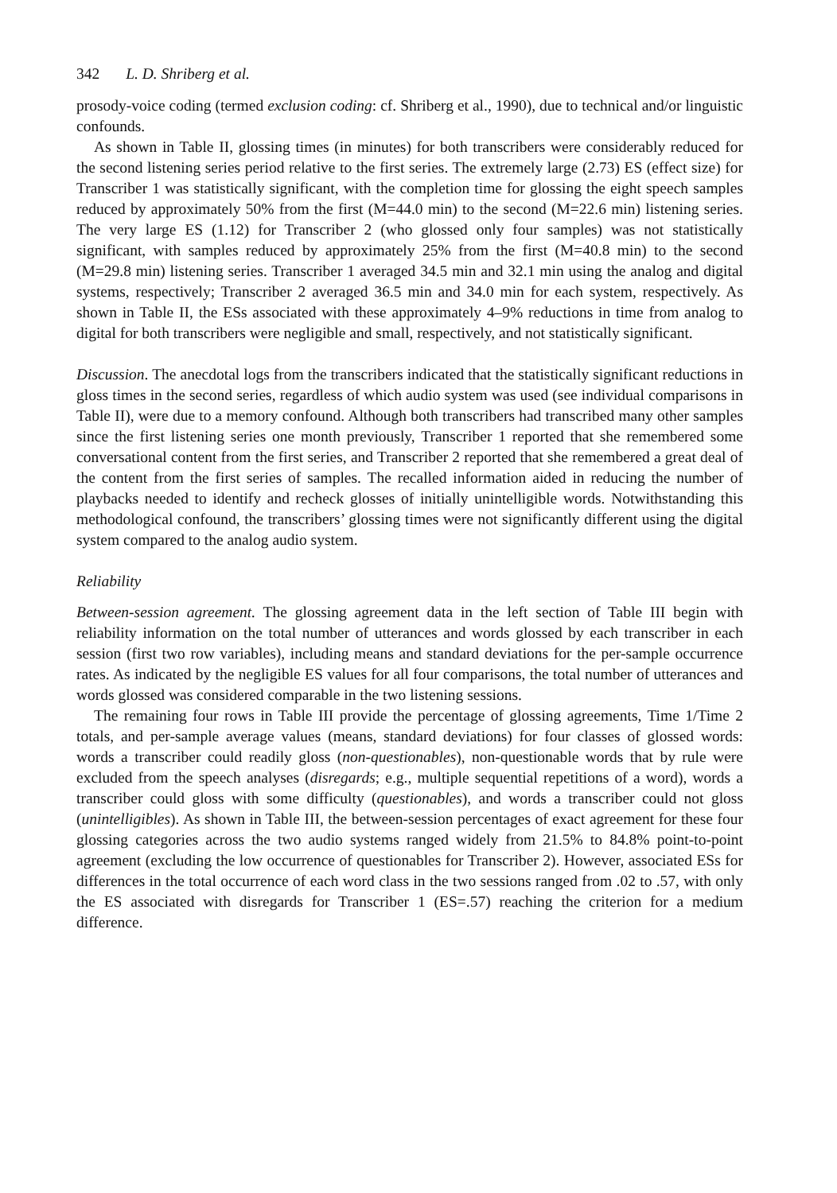342 L. D. Shriberg et al.
prosody-voice coding (termed exclusion coding: cf. Shriberg et al., 1990), due to technical and/or linguistic confounds.
As shown in Table II, glossing times (in minutes) for both transcribers were considerably reduced for the second listening series period relative to the first series. The extremely large (2.73) ES (effect size) for Transcriber 1 was statistically significant, with the completion time for glossing the eight speech samples reduced by approximately 50% from the first (M=44.0 min) to the second (M=22.6 min) listening series. The very large ES (1.12) for Transcriber 2 (who glossed only four samples) was not statistically significant, with samples reduced by approximately 25% from the first (M=40.8 min) to the second (M=29.8 min) listening series. Transcriber 1 averaged 34.5 min and 32.1 min using the analog and digital systems, respectively; Transcriber 2 averaged 36.5 min and 34.0 min for each system, respectively. As shown in Table II, the ESs associated with these approximately 4–9% reductions in time from analog to digital for both transcribers were negligible and small, respectively, and not statistically significant.
Discussion. The anecdotal logs from the transcribers indicated that the statistically significant reductions in gloss times in the second series, regardless of which audio system was used (see individual comparisons in Table II), were due to a memory confound. Although both transcribers had transcribed many other samples since the first listening series one month previously, Transcriber 1 reported that she remembered some conversational content from the first series, and Transcriber 2 reported that she remembered a great deal of the content from the first series of samples. The recalled information aided in reducing the number of playbacks needed to identify and recheck glosses of initially unintelligible words. Notwithstanding this methodological confound, the transcribers’ glossing times were not significantly different using the digital system compared to the analog audio system.
Reliability
Between-session agreement. The glossing agreement data in the left section of Table III begin with reliability information on the total number of utterances and words glossed by each transcriber in each session (first two row variables), including means and standard deviations for the per-sample occurrence rates. As indicated by the negligible ES values for all four comparisons, the total number of utterances and words glossed was considered comparable in the two listening sessions.
The remaining four rows in Table III provide the percentage of glossing agreements, Time 1/Time 2 totals, and per-sample average values (means, standard deviations) for four classes of glossed words: words a transcriber could readily gloss (non-questionables), non-questionable words that by rule were excluded from the speech analyses (disregards; e.g., multiple sequential repetitions of a word), words a transcriber could gloss with some difficulty (questionables), and words a transcriber could not gloss (unintelligibles). As shown in Table III, the between-session percentages of exact agreement for these four glossing categories across the two audio systems ranged widely from 21.5% to 84.8% point-to-point agreement (excluding the low occurrence of questionables for Transcriber 2). However, associated ESs for differences in the total occurrence of each word class in the two sessions ranged from .02 to .57, with only the ES associated with disregards for Transcriber 1 (ES=.57) reaching the criterion for a medium difference.